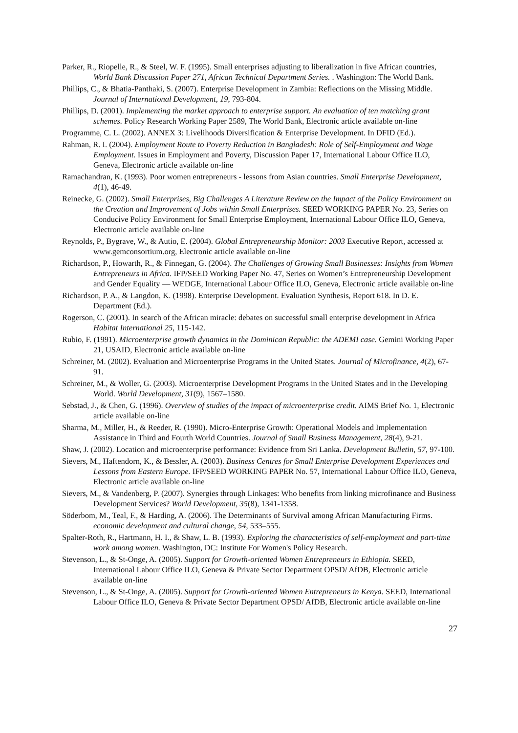Parker, R., Riopelle, R., & Steel, W. F. (1995). Small enterprises adjusting to liberalization in five African countries, World Bank Discussion Paper 271, African Technical Department Series. . Washington: The World Bank.
Phillips, C., & Bhatia-Panthaki, S. (2007). Enterprise Development in Zambia: Reflections on the Missing Middle. Journal of International Development, 19, 793-804.
Phillips, D. (2001). Implementing the market approach to enterprise support. An evaluation of ten matching grant schemes. Policy Research Working Paper 2589, The World Bank, Electronic article available on-line
Programme, C. L. (2002). ANNEX 3: Livelihoods Diversification & Enterprise Development. In DFID (Ed.).
Rahman, R. I. (2004). Employment Route to Poverty Reduction in Bangladesh: Role of Self-Employment and Wage Employment. Issues in Employment and Poverty, Discussion Paper 17, International Labour Office ILO, Geneva, Electronic article available on-line
Ramachandran, K. (1993). Poor women entrepreneurs - lessons from Asian countries. Small Enterprise Development, 4(1), 46-49.
Reinecke, G. (2002). Small Enterprises, Big Challenges A Literature Review on the Impact of the Policy Environment on the Creation and Improvement of Jobs within Small Enterprises. SEED WORKING PAPER No. 23, Series on Conducive Policy Environment for Small Enterprise Employment, International Labour Office ILO, Geneva, Electronic article available on-line
Reynolds, P., Bygrave, W., & Autio, E. (2004). Global Entrepreneurship Monitor: 2003 Executive Report, accessed at www.gemconsortium.org, Electronic article available on-line
Richardson, P., Howarth, R., & Finnegan, G. (2004). The Challenges of Growing Small Businesses: Insights from Women Entrepreneurs in Africa. IFP/SEED Working Paper No. 47, Series on Women’s Entrepreneurship Development and Gender Equality — WEDGE, International Labour Office ILO, Geneva, Electronic article available on-line
Richardson, P. A., & Langdon, K. (1998). Enterprise Development. Evaluation Synthesis, Report 618. In D. E. Department (Ed.).
Rogerson, C. (2001). In search of the African miracle: debates on successful small enterprise development in Africa Habitat International 25, 115-142.
Rubio, F. (1991). Microenterprise growth dynamics in the Dominican Republic: the ADEMI case. Gemini Working Paper 21, USAID, Electronic article available on-line
Schreiner, M. (2002). Evaluation and Microenterprise Programs in the United States. Journal of Microfinance, 4(2), 67-91.
Schreiner, M., & Woller, G. (2003). Microenterprise Development Programs in the United States and in the Developing World. World Development, 31(9), 1567–1580.
Sebstad, J., & Chen, G. (1996). Overview of studies of the impact of microenterprise credit. AIMS Brief No. 1, Electronic article available on-line
Sharma, M., Miller, H., & Reeder, R. (1990). Micro-Enterprise Growth: Operational Models and Implementation Assistance in Third and Fourth World Countries. Journal of Small Business Management, 28(4), 9-21.
Shaw, J. (2002). Location and microenterprise performance: Evidence from Sri Lanka. Development Bulletin, 57, 97-100.
Sievers, M., Haftendorn, K., & Bessler, A. (2003). Business Centres for Small Enterprise Development Experiences and Lessons from Eastern Europe. IFP/SEED WORKING PAPER No. 57, International Labour Office ILO, Geneva, Electronic article available on-line
Sievers, M., & Vandenberg, P. (2007). Synergies through Linkages: Who benefits from linking microfinance and Business Development Services? World Development, 35(8), 1341-1358.
Söderbom, M., Teal, F., & Harding, A. (2006). The Determinants of Survival among African Manufacturing Firms. economic development and cultural change, 54, 533–555.
Spalter-Roth, R., Hartmann, H. I., & Shaw, L. B. (1993). Exploring the characteristics of self-employment and part-time work among women. Washington, DC: Institute For Women's Policy Research.
Stevenson, L., & St-Onge, A. (2005). Support for Growth-oriented Women Entrepreneurs in Ethiopia. SEED, International Labour Office ILO, Geneva & Private Sector Department OPSD/ AfDB, Electronic article available on-line
Stevenson, L., & St-Onge, A. (2005). Support for Growth-oriented Women Entrepreneurs in Kenya. SEED, International Labour Office ILO, Geneva & Private Sector Department OPSD/ AfDB, Electronic article available on-line
27